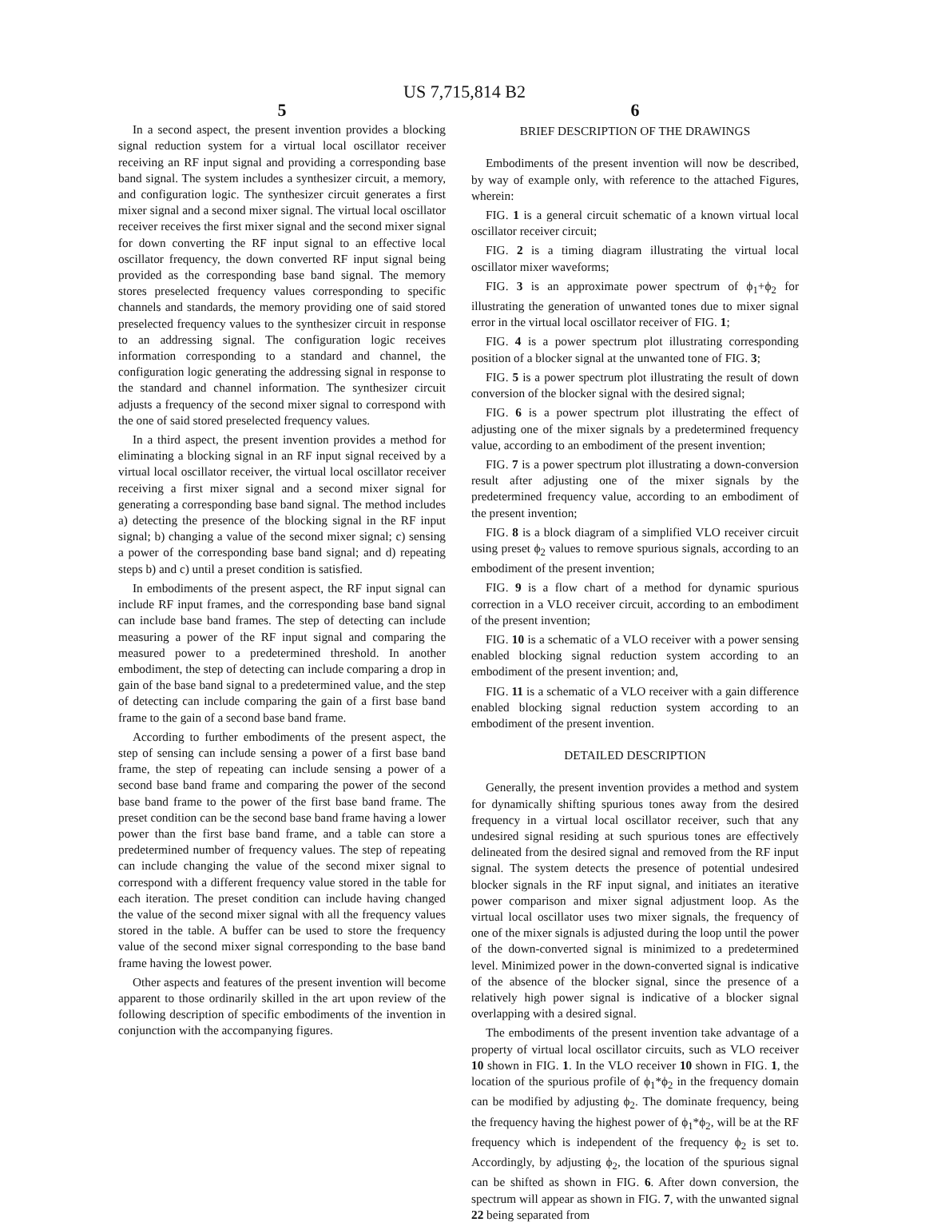US 7,715,814 B2
5
In a second aspect, the present invention provides a blocking signal reduction system for a virtual local oscillator receiver receiving an RF input signal and providing a corresponding base band signal. The system includes a synthesizer circuit, a memory, and configuration logic. The synthesizer circuit generates a first mixer signal and a second mixer signal. The virtual local oscillator receiver receives the first mixer signal and the second mixer signal for down converting the RF input signal to an effective local oscillator frequency, the down converted RF input signal being provided as the corresponding base band signal. The memory stores preselected frequency values corresponding to specific channels and standards, the memory providing one of said stored preselected frequency values to the synthesizer circuit in response to an addressing signal. The configuration logic receives information corresponding to a standard and channel, the configuration logic generating the addressing signal in response to the standard and channel information. The synthesizer circuit adjusts a frequency of the second mixer signal to correspond with the one of said stored preselected frequency values.
In a third aspect, the present invention provides a method for eliminating a blocking signal in an RF input signal received by a virtual local oscillator receiver, the virtual local oscillator receiver receiving a first mixer signal and a second mixer signal for generating a corresponding base band signal. The method includes a) detecting the presence of the blocking signal in the RF input signal; b) changing a value of the second mixer signal; c) sensing a power of the corresponding base band signal; and d) repeating steps b) and c) until a preset condition is satisfied.
In embodiments of the present aspect, the RF input signal can include RF input frames, and the corresponding base band signal can include base band frames. The step of detecting can include measuring a power of the RF input signal and comparing the measured power to a predetermined threshold. In another embodiment, the step of detecting can include comparing a drop in gain of the base band signal to a predetermined value, and the step of detecting can include comparing the gain of a first base band frame to the gain of a second base band frame.
According to further embodiments of the present aspect, the step of sensing can include sensing a power of a first base band frame, the step of repeating can include sensing a power of a second base band frame and comparing the power of the second base band frame to the power of the first base band frame. The preset condition can be the second base band frame having a lower power than the first base band frame, and a table can store a predetermined number of frequency values. The step of repeating can include changing the value of the second mixer signal to correspond with a different frequency value stored in the table for each iteration. The preset condition can include having changed the value of the second mixer signal with all the frequency values stored in the table. A buffer can be used to store the frequency value of the second mixer signal corresponding to the base band frame having the lowest power.
Other aspects and features of the present invention will become apparent to those ordinarily skilled in the art upon review of the following description of specific embodiments of the invention in conjunction with the accompanying figures.
6
BRIEF DESCRIPTION OF THE DRAWINGS
Embodiments of the present invention will now be described, by way of example only, with reference to the attached Figures, wherein:
FIG. 1 is a general circuit schematic of a known virtual local oscillator receiver circuit;
FIG. 2 is a timing diagram illustrating the virtual local oscillator mixer waveforms;
FIG. 3 is an approximate power spectrum of ϕ<sub>1</sub>+ϕ<sub>2</sub> for illustrating the generation of unwanted tones due to mixer signal error in the virtual local oscillator receiver of FIG. 1;
FIG. 4 is a power spectrum plot illustrating corresponding position of a blocker signal at the unwanted tone of FIG. 3;
FIG. 5 is a power spectrum plot illustrating the result of down conversion of the blocker signal with the desired signal;
FIG. 6 is a power spectrum plot illustrating the effect of adjusting one of the mixer signals by a predetermined frequency value, according to an embodiment of the present invention;
FIG. 7 is a power spectrum plot illustrating a down-conversion result after adjusting one of the mixer signals by the predetermined frequency value, according to an embodiment of the present invention;
FIG. 8 is a block diagram of a simplified VLO receiver circuit using preset ϕ<sub>2</sub> values to remove spurious signals, according to an embodiment of the present invention;
FIG. 9 is a flow chart of a method for dynamic spurious correction in a VLO receiver circuit, according to an embodiment of the present invention;
FIG. 10 is a schematic of a VLO receiver with a power sensing enabled blocking signal reduction system according to an embodiment of the present invention; and,
FIG. 11 is a schematic of a VLO receiver with a gain difference enabled blocking signal reduction system according to an embodiment of the present invention.
DETAILED DESCRIPTION
Generally, the present invention provides a method and system for dynamically shifting spurious tones away from the desired frequency in a virtual local oscillator receiver, such that any undesired signal residing at such spurious tones are effectively delineated from the desired signal and removed from the RF input signal. The system detects the presence of potential undesired blocker signals in the RF input signal, and initiates an iterative power comparison and mixer signal adjustment loop. As the virtual local oscillator uses two mixer signals, the frequency of one of the mixer signals is adjusted during the loop until the power of the down-converted signal is minimized to a predetermined level. Minimized power in the down-converted signal is indicative of the absence of the blocker signal, since the presence of a relatively high power signal is indicative of a blocker signal overlapping with a desired signal.
The embodiments of the present invention take advantage of a property of virtual local oscillator circuits, such as VLO receiver 10 shown in FIG. 1. In the VLO receiver 10 shown in FIG. 1, the location of the spurious profile of ϕ<sub>1</sub>*ϕ<sub>2</sub> in the frequency domain can be modified by adjusting ϕ<sub>2</sub>. The dominate frequency, being the frequency having the highest power of ϕ<sub>1</sub>*ϕ<sub>2</sub>, will be at the RF frequency which is independent of the frequency ϕ<sub>2</sub> is set to. Accordingly, by adjusting ϕ<sub>2</sub>, the location of the spurious signal can be shifted as shown in FIG. 6. After down conversion, the spectrum will appear as shown in FIG. 7, with the unwanted signal 22 being separated from